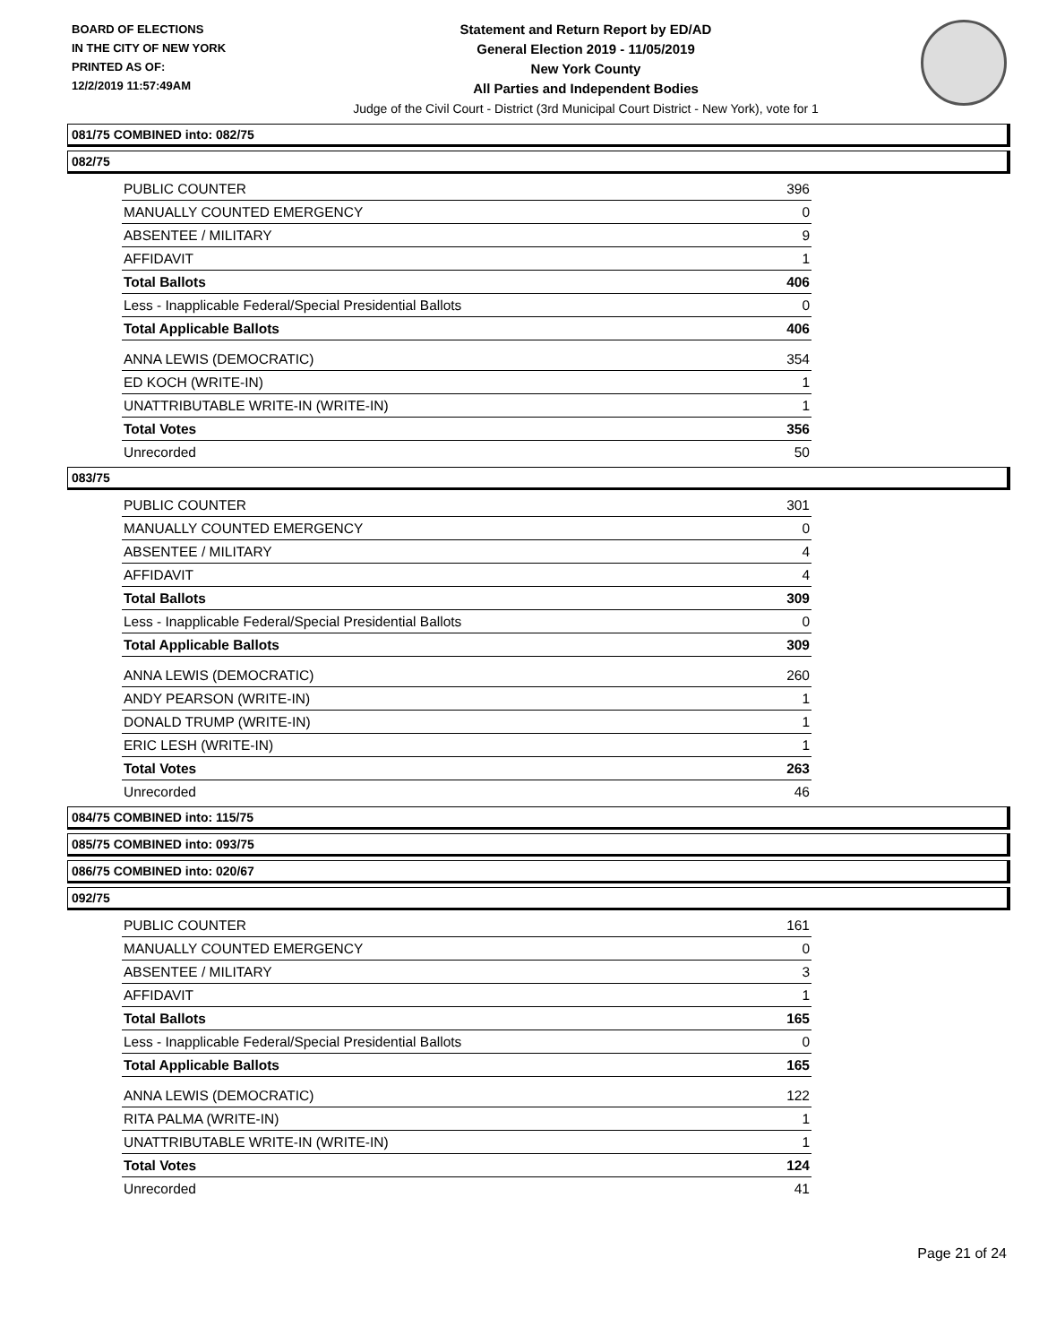BOARD OF ELECTIONS
IN THE CITY OF NEW YORK
PRINTED AS OF:
12/2/2019 11:57:49AM
Statement and Return Report by ED/AD
General Election 2019 - 11/05/2019
New York County
All Parties and Independent Bodies
Judge of the Civil Court - District (3rd Municipal Court District - New York), vote for 1
081/75 COMBINED into: 082/75
082/75
| PUBLIC COUNTER | 396 |
| MANUALLY COUNTED EMERGENCY | 0 |
| ABSENTEE / MILITARY | 9 |
| AFFIDAVIT | 1 |
| Total Ballots | 406 |
| Less - Inapplicable Federal/Special Presidential Ballots | 0 |
| Total Applicable Ballots | 406 |
| ANNA LEWIS (DEMOCRATIC) | 354 |
| ED KOCH (WRITE-IN) | 1 |
| UNATTRIBUTABLE WRITE-IN (WRITE-IN) | 1 |
| Total Votes | 356 |
| Unrecorded | 50 |
083/75
| PUBLIC COUNTER | 301 |
| MANUALLY COUNTED EMERGENCY | 0 |
| ABSENTEE / MILITARY | 4 |
| AFFIDAVIT | 4 |
| Total Ballots | 309 |
| Less - Inapplicable Federal/Special Presidential Ballots | 0 |
| Total Applicable Ballots | 309 |
| ANNA LEWIS (DEMOCRATIC) | 260 |
| ANDY PEARSON (WRITE-IN) | 1 |
| DONALD TRUMP (WRITE-IN) | 1 |
| ERIC LESH (WRITE-IN) | 1 |
| Total Votes | 263 |
| Unrecorded | 46 |
084/75 COMBINED into: 115/75
085/75 COMBINED into: 093/75
086/75 COMBINED into: 020/67
092/75
| PUBLIC COUNTER | 161 |
| MANUALLY COUNTED EMERGENCY | 0 |
| ABSENTEE / MILITARY | 3 |
| AFFIDAVIT | 1 |
| Total Ballots | 165 |
| Less - Inapplicable Federal/Special Presidential Ballots | 0 |
| Total Applicable Ballots | 165 |
| ANNA LEWIS (DEMOCRATIC) | 122 |
| RITA PALMA (WRITE-IN) | 1 |
| UNATTRIBUTABLE WRITE-IN (WRITE-IN) | 1 |
| Total Votes | 124 |
| Unrecorded | 41 |
Page 21 of 24